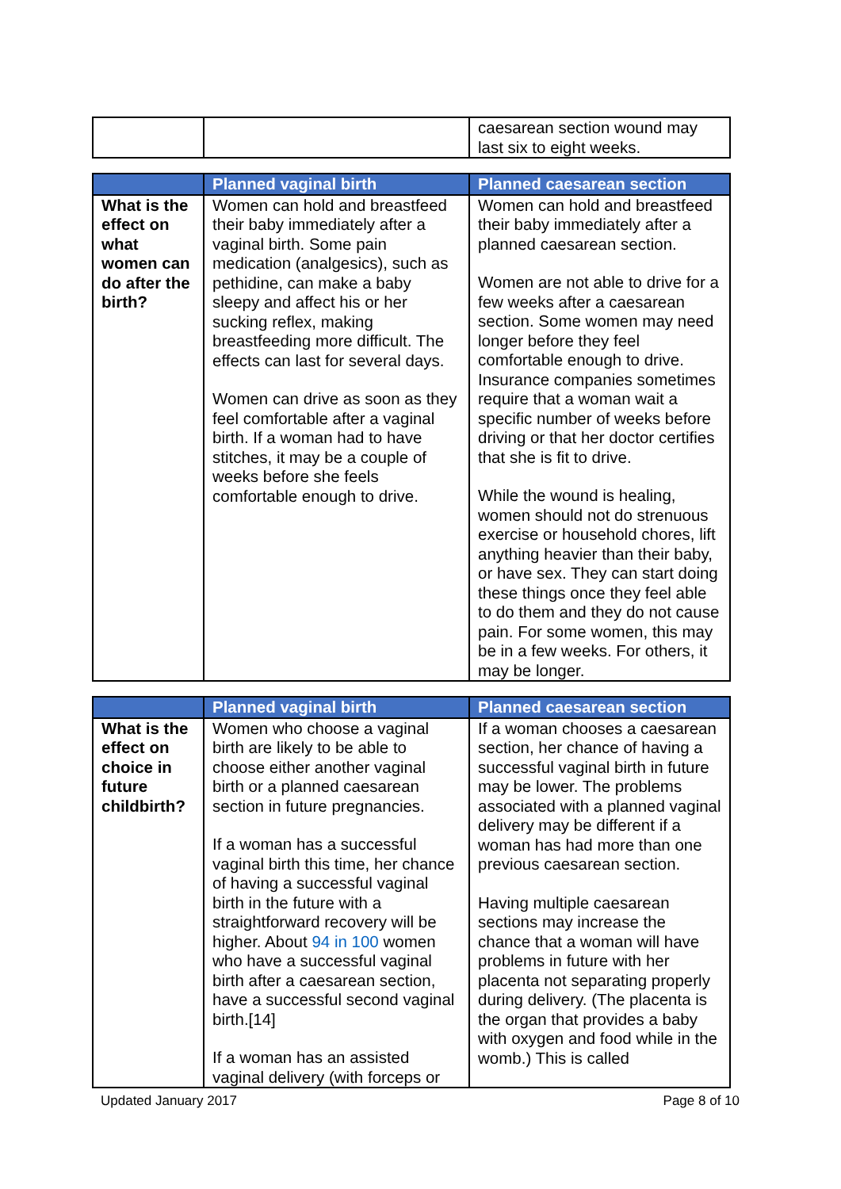| | | caesarean section wound may last six to eight weeks. |
| | Planned vaginal birth | Planned caesarean section |
| --- | --- | --- |
| What is the effect on what women can do after the birth? | Women can hold and breastfeed their baby immediately after a vaginal birth. Some pain medication (analgesics), such as pethidine, can make a baby sleepy and affect his or her sucking reflex, making breastfeeding more difficult. The effects can last for several days. Women can drive as soon as they feel comfortable after a vaginal birth. If a woman had to have stitches, it may be a couple of weeks before she feels comfortable enough to drive. | Women can hold and breastfeed their baby immediately after a planned caesarean section. Women are not able to drive for a few weeks after a caesarean section. Some women may need longer before they feel comfortable enough to drive. Insurance companies sometimes require that a woman wait a specific number of weeks before driving or that her doctor certifies that she is fit to drive. While the wound is healing, women should not do strenuous exercise or household chores, lift anything heavier than their baby, or have sex. They can start doing these things once they feel able to do them and they do not cause pain. For some women, this may be in a few weeks. For others, it may be longer. |
| | Planned vaginal birth | Planned caesarean section |
| --- | --- | --- |
| What is the effect on choice in future childbirth? | Women who choose a vaginal birth are likely to be able to choose either another vaginal birth or a planned caesarean section in future pregnancies. If a woman has a successful vaginal birth this time, her chance of having a successful vaginal birth in the future with a straightforward recovery will be higher. About 94 in 100 women who have a successful vaginal birth after a caesarean section, have a successful second vaginal birth.[14] If a woman has an assisted vaginal delivery (with forceps or | If a woman chooses a caesarean section, her chance of having a successful vaginal birth in future may be lower. The problems associated with a planned vaginal delivery may be different if a woman has had more than one previous caesarean section. Having multiple caesarean sections may increase the chance that a woman will have problems in future with her placenta not separating properly during delivery. (The placenta is the organ that provides a baby with oxygen and food while in the womb.) This is called |
Updated January 2017 Page 8 of 10